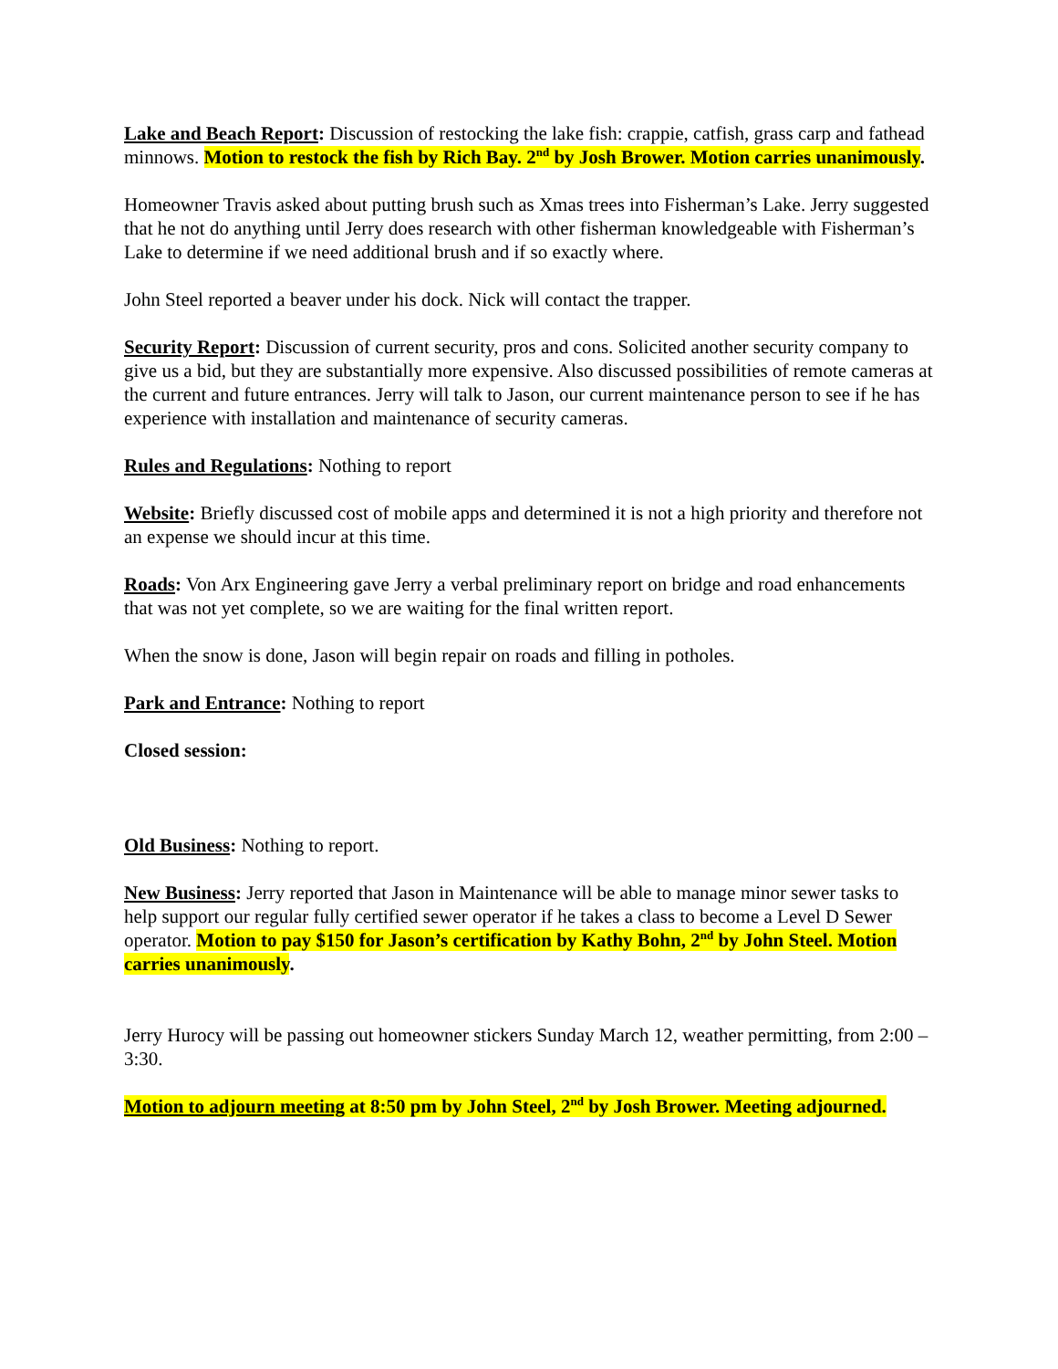Lake and Beach Report: Discussion of restocking the lake fish: crappie, catfish, grass carp and fathead minnows. Motion to restock the fish by Rich Bay. 2<sup>nd</sup> by Josh Brower. Motion carries unanimously.
Homeowner Travis asked about putting brush such as Xmas trees into Fisherman’s Lake. Jerry suggested that he not do anything until Jerry does research with other fisherman knowledgeable with Fisherman’s Lake to determine if we need additional brush and if so exactly where.
John Steel reported a beaver under his dock. Nick will contact the trapper.
Security Report: Discussion of current security, pros and cons. Solicited another security company to give us a bid, but they are substantially more expensive. Also discussed possibilities of remote cameras at the current and future entrances. Jerry will talk to Jason, our current maintenance person to see if he has experience with installation and maintenance of security cameras.
Rules and Regulations: Nothing to report
Website: Briefly discussed cost of mobile apps and determined it is not a high priority and therefore not an expense we should incur at this time.
Roads: Von Arx Engineering gave Jerry a verbal preliminary report on bridge and road enhancements that was not yet complete, so we are waiting for the final written report.
When the snow is done, Jason will begin repair on roads and filling in potholes.
Park and Entrance: Nothing to report
Closed session:
Old Business: Nothing to report.
New Business: Jerry reported that Jason in Maintenance will be able to manage minor sewer tasks to help support our regular fully certified sewer operator if he takes a class to become a Level D Sewer operator. Motion to pay $150 for Jason’s certification by Kathy Bohn, 2<sup>nd</sup> by John Steel. Motion carries unanimously.
Jerry Hurocy will be passing out homeowner stickers Sunday March 12, weather permitting, from 2:00 – 3:30.
Motion to adjourn meeting at 8:50 pm by John Steel, 2<sup>nd</sup> by Josh Brower. Meeting adjourned.